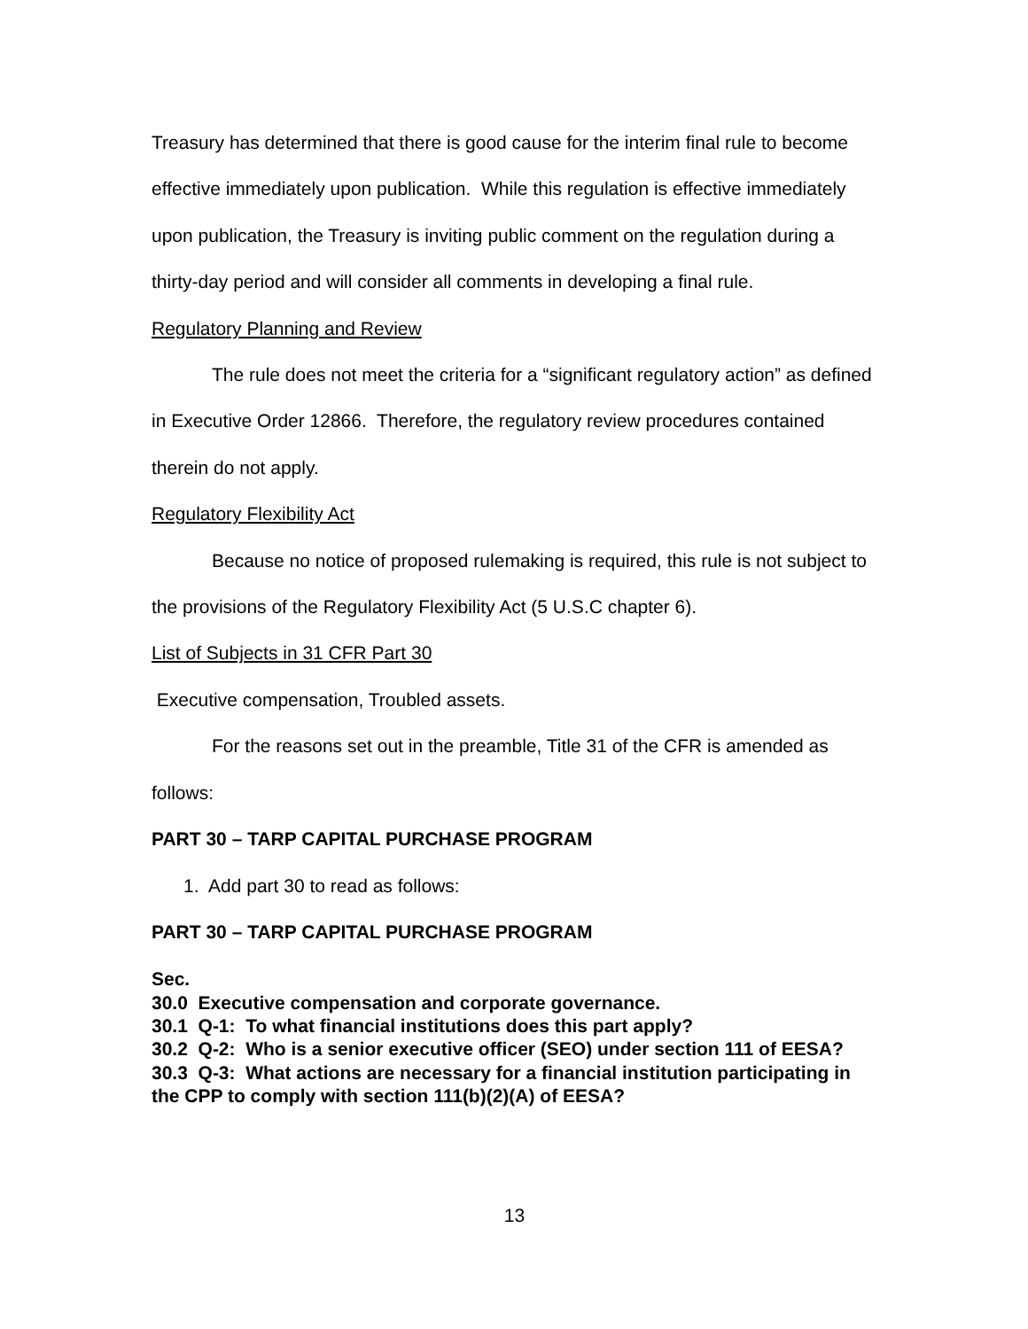Treasury has determined that there is good cause for the interim final rule to become effective immediately upon publication. While this regulation is effective immediately upon publication, the Treasury is inviting public comment on the regulation during a thirty-day period and will consider all comments in developing a final rule.
Regulatory Planning and Review
The rule does not meet the criteria for a “significant regulatory action” as defined in Executive Order 12866. Therefore, the regulatory review procedures contained therein do not apply.
Regulatory Flexibility Act
Because no notice of proposed rulemaking is required, this rule is not subject to the provisions of the Regulatory Flexibility Act (5 U.S.C chapter 6).
List of Subjects in 31 CFR Part 30
Executive compensation, Troubled assets.
For the reasons set out in the preamble, Title 31 of the CFR is amended as follows:
PART 30 – TARP CAPITAL PURCHASE PROGRAM
1. Add part 30 to read as follows:
PART 30 – TARP CAPITAL PURCHASE PROGRAM
Sec.
30.0 Executive compensation and corporate governance.
30.1 Q-1: To what financial institutions does this part apply?
30.2 Q-2: Who is a senior executive officer (SEO) under section 111 of EESA?
30.3 Q-3: What actions are necessary for a financial institution participating in the CPP to comply with section 111(b)(2)(A) of EESA?
13